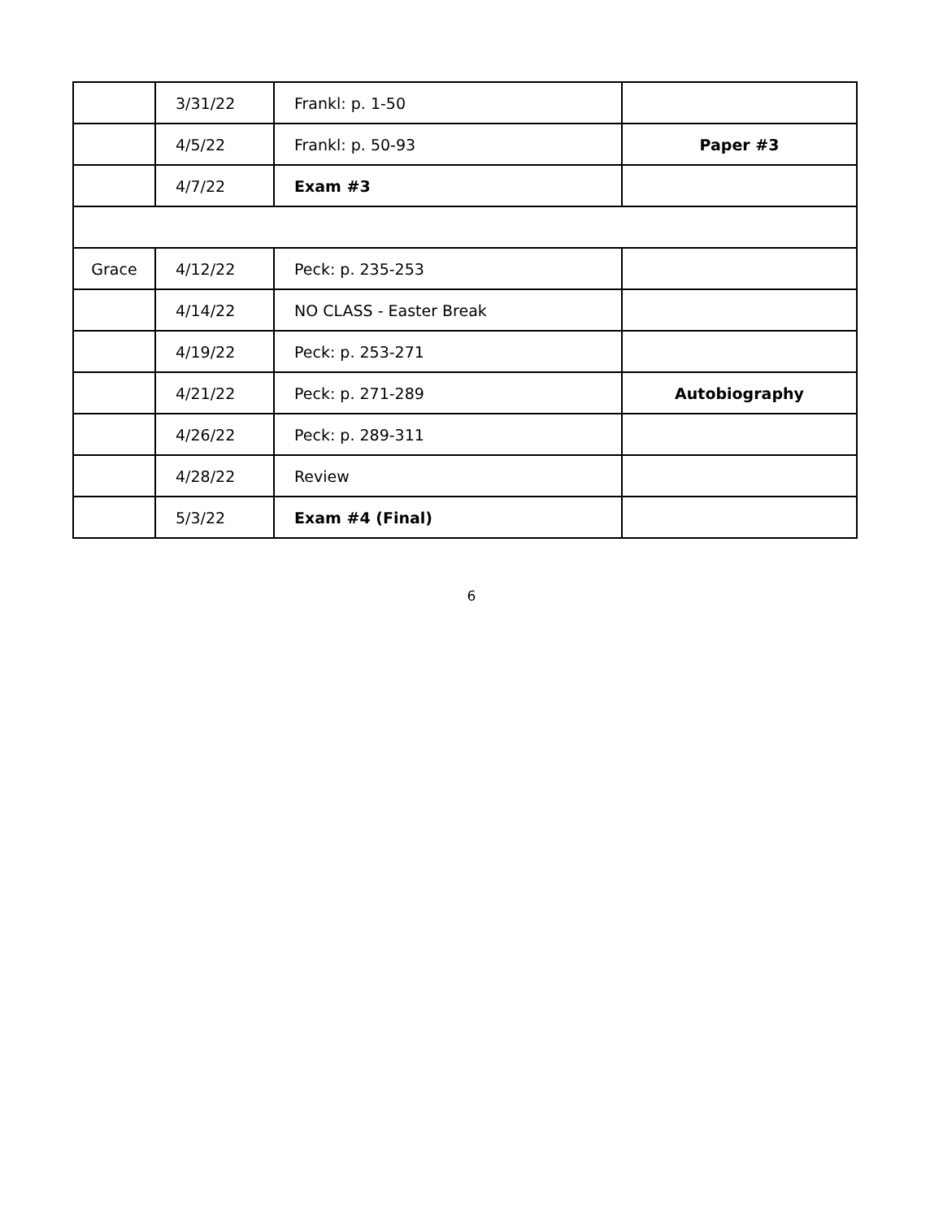| | 3/31/22 | Frankl: p. 1-50 | |
| | 4/5/22 | Frankl: p. 50-93 | Paper #3 |
| | 4/7/22 | Exam #3 | |
| Grace | 4/12/22 | Peck: p. 235-253 | |
| | 4/14/22 | NO CLASS - Easter Break | |
| | 4/19/22 | Peck: p. 253-271 | |
| | 4/21/22 | Peck: p. 271-289 | Autobiography |
| | 4/26/22 | Peck: p. 289-311 | |
| | 4/28/22 | Review | |
| | 5/3/22 | Exam #4 (Final) | |
6